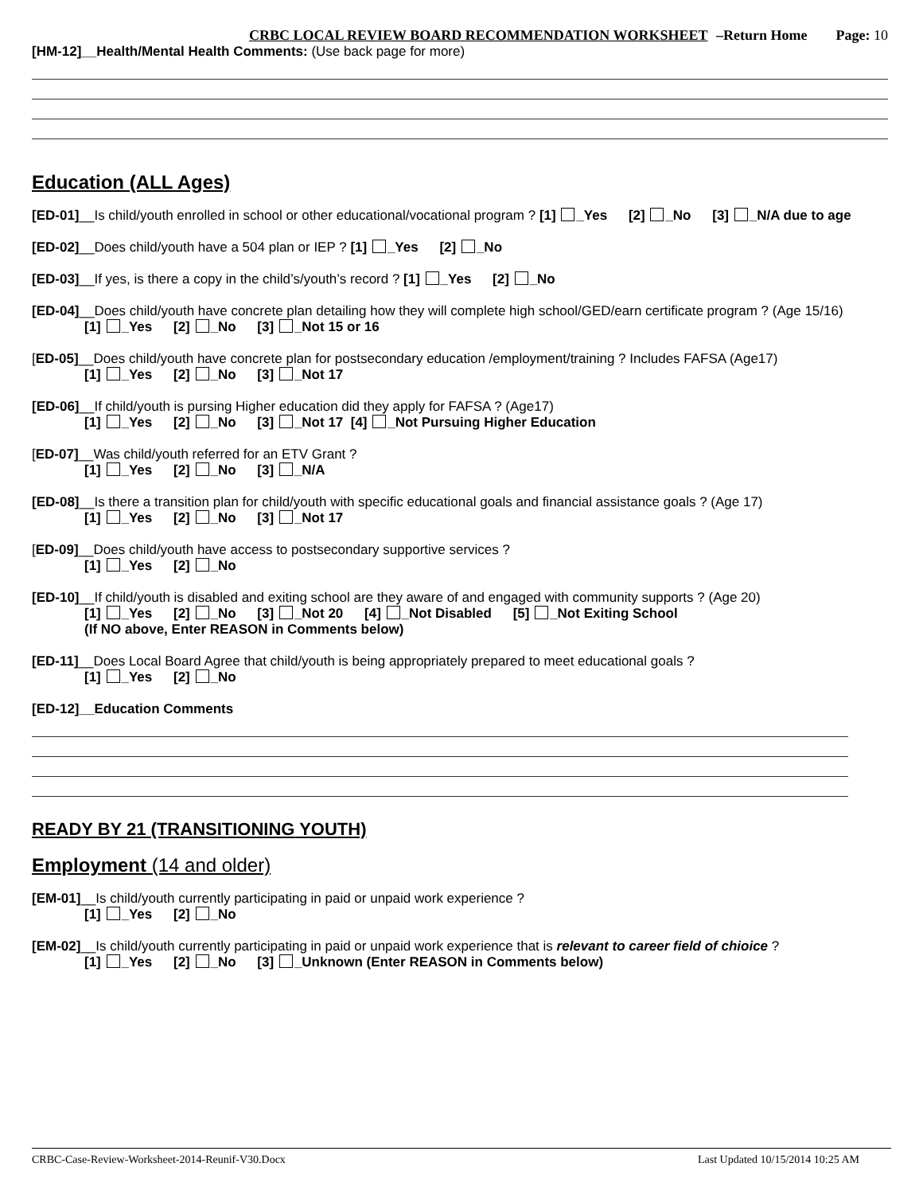CRBC LOCAL REVIEW BOARD RECOMMENDATION WORKSHEET –Return Home Page: 10
[HM-12]__Health/Mental Health Comments: (Use back page for more)
Education (ALL Ages)
[ED-01]__Is child/youth enrolled in school or other educational/vocational program ? [1] _Yes [2] _No [3] _N/A due to age
[ED-02]__Does child/youth have a 504 plan or IEP ? [1] _Yes [2] _No
[ED-03]__If yes, is there a copy in the child’s/youth’s record ? [1] _Yes [2] _No
[ED-04]__Does child/youth have concrete plan detailing how they will complete high school/GED/earn certificate program ? (Age 15/16)
[1] _Yes [2] _No [3] _Not 15 or 16
[ED-05]__Does child/youth have concrete plan for postsecondary education /employment/training ? Includes FAFSA (Age17)
[1] _Yes [2] _No [3] _Not 17
[ED-06]__If child/youth is pursing Higher education did they apply for FAFSA ? (Age17)
[1] _Yes [2] _No [3] _Not 17 [4] _Not Pursuing Higher Education
[ED-07]__Was child/youth referred for an ETV Grant ?
[1] _Yes [2] _No [3] _N/A
[ED-08]__Is there a transition plan for child/youth with specific educational goals and financial assistance goals ? (Age 17)
[1] _Yes [2] _No [3] _Not 17
[ED-09]__Does child/youth have access to postsecondary supportive services ?
[1] _Yes [2] _No
[ED-10]__If child/youth is disabled and exiting school are they aware of and engaged with community supports ? (Age 20)
[1] _Yes [2] _No [3] _Not 20 [4] _Not Disabled [5] _Not Exiting School
(If NO above, Enter REASON in Comments below)
[ED-11]__Does Local Board Agree that child/youth is being appropriately prepared to meet educational goals ?
[1] _Yes [2] _No
[ED-12]__Education Comments
READY BY 21 (TRANSITIONING YOUTH)
Employment (14 and older)
[EM-01]__Is child/youth currently participating in paid or unpaid work experience ?
[1] _Yes [2] _No
[EM-02]__Is child/youth currently participating in paid or unpaid work experience that is relevant to career field of chioice ?
[1] _Yes [2] _No [3] _Unknown (Enter REASON in Comments below)
CRBC-Case-Review-Worksheet-2014-Reunif-V30.Docx Last Updated 10/15/2014 10:25 AM